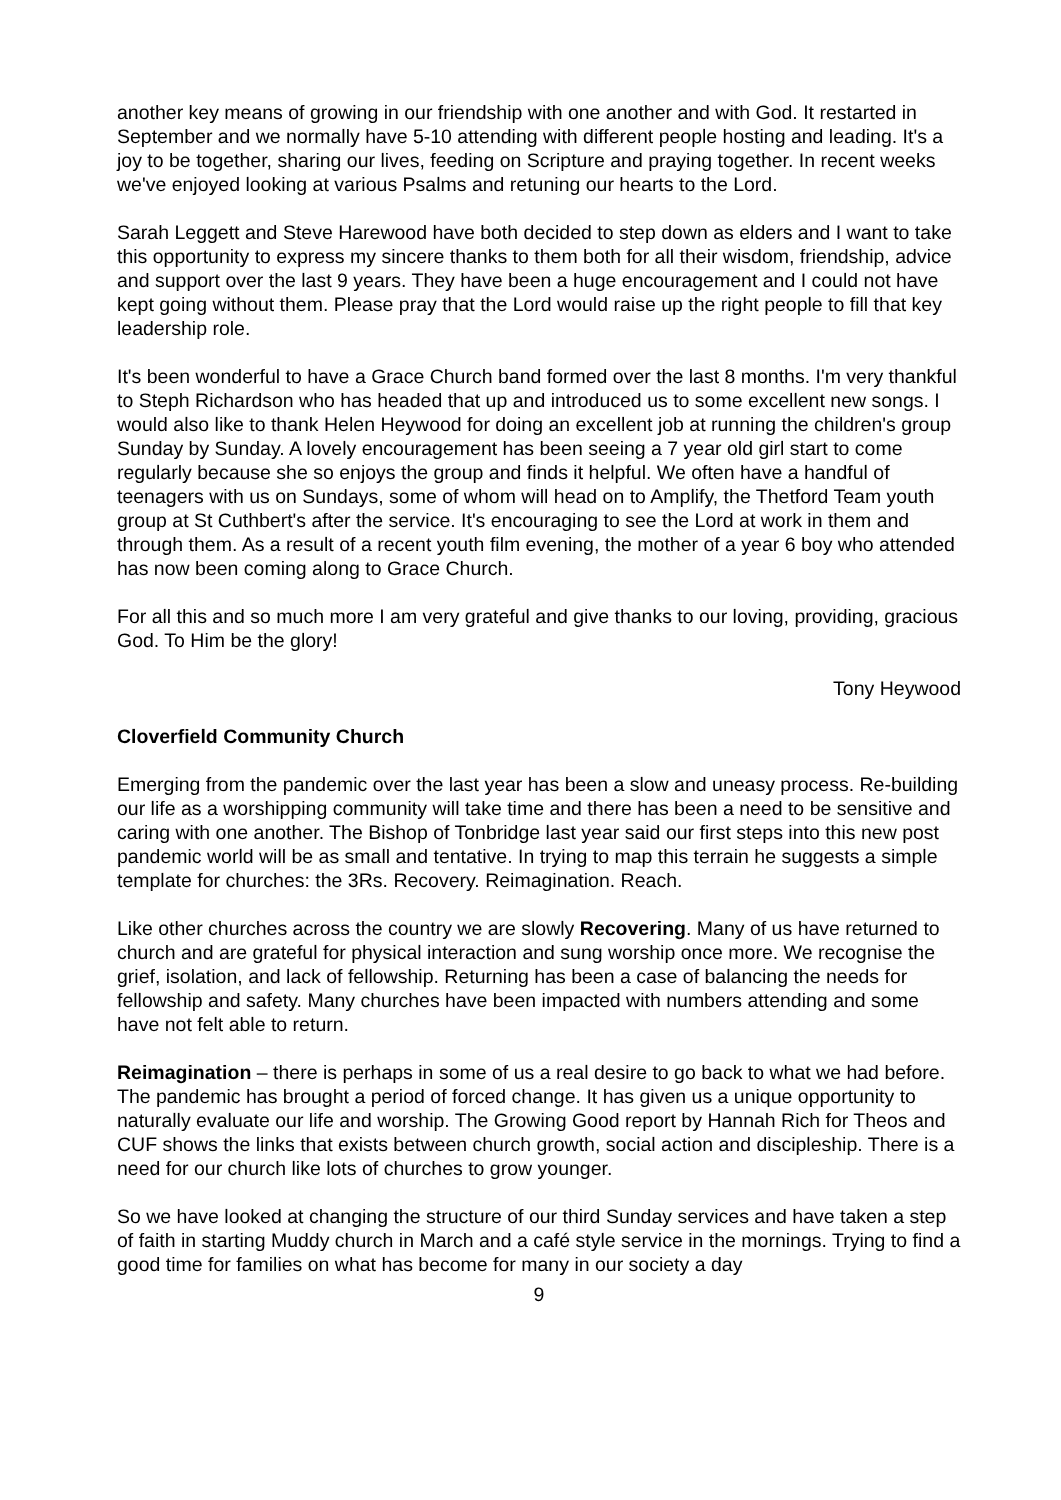another key means of growing in our friendship with one another and with God. It restarted in September and we normally have 5-10 attending with different people hosting and leading. It's a joy to be together, sharing our lives, feeding on Scripture and praying together. In recent weeks we've enjoyed looking at various Psalms and retuning our hearts to the Lord.
Sarah Leggett and Steve Harewood have both decided to step down as elders and I want to take this opportunity to express my sincere thanks to them both for all their wisdom, friendship, advice and support over the last 9 years. They have been a huge encouragement and I could not have kept going without them. Please pray that the Lord would raise up the right people to fill that key leadership role.
It's been wonderful to have a Grace Church band formed over the last 8 months. I'm very thankful to Steph Richardson who has headed that up and introduced us to some excellent new songs. I would also like to thank Helen Heywood for doing an excellent job at running the children's group Sunday by Sunday. A lovely encouragement has been seeing a 7 year old girl start to come regularly because she so enjoys the group and finds it helpful. We often have a handful of teenagers with us on Sundays, some of whom will head on to Amplify, the Thetford Team youth group at St Cuthbert's after the service. It's encouraging to see the Lord at work in them and through them. As a result of a recent youth film evening, the mother of a year 6 boy who attended has now been coming along to Grace Church.
For all this and so much more I am very grateful and give thanks to our loving, providing, gracious God. To Him be the glory!
Tony Heywood
Cloverfield Community Church
Emerging from the pandemic over the last year has been a slow and uneasy process. Re-building our life as a worshipping community will take time and there has been a need to be sensitive and caring with one another. The Bishop of Tonbridge last year said our first steps into this new post pandemic world will be as small and tentative. In trying to map this terrain he suggests a simple template for churches: the 3Rs. Recovery. Reimagination. Reach.
Like other churches across the country we are slowly Recovering. Many of us have returned to church and are grateful for physical interaction and sung worship once more. We recognise the grief, isolation, and lack of fellowship. Returning has been a case of balancing the needs for fellowship and safety. Many churches have been impacted with numbers attending and some have not felt able to return.
Reimagination – there is perhaps in some of us a real desire to go back to what we had before. The pandemic has brought a period of forced change. It has given us a unique opportunity to naturally evaluate our life and worship. The Growing Good report by Hannah Rich for Theos and CUF shows the links that exists between church growth, social action and discipleship. There is a need for our church like lots of churches to grow younger.
So we have looked at changing the structure of our third Sunday services and have taken a step of faith in starting Muddy church in March and a café style service in the mornings. Trying to find a good time for families on what has become for many in our society a day
9